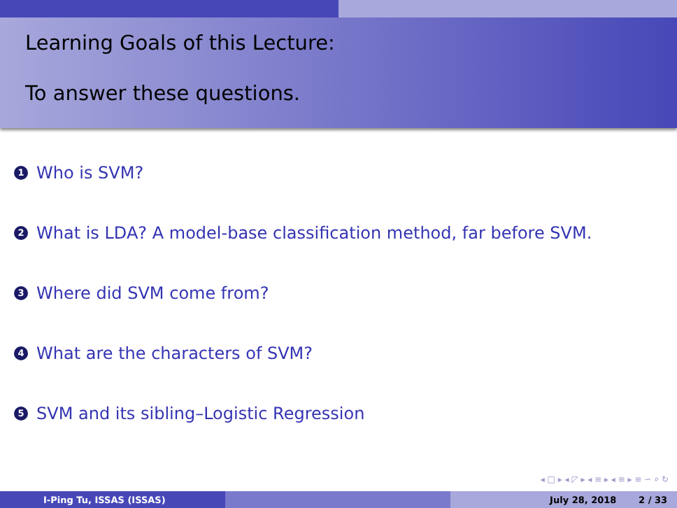Learning Goals of this Lecture:
To answer these questions.
1 Who is SVM?
2 What is LDA? A model-base classification method, far before SVM.
3 Where did SVM come from?
4 What are the characters of SVM?
5 SVM and its sibling–Logistic Regression
◂ □ ▸ ◂ ◸ ▸ ◂ ≡ ▸ ◂ ≡ ▸ ≡ ∽ ⌕ ↻
I-Ping Tu, ISSAS (ISSAS) July 28, 2018 2 / 33